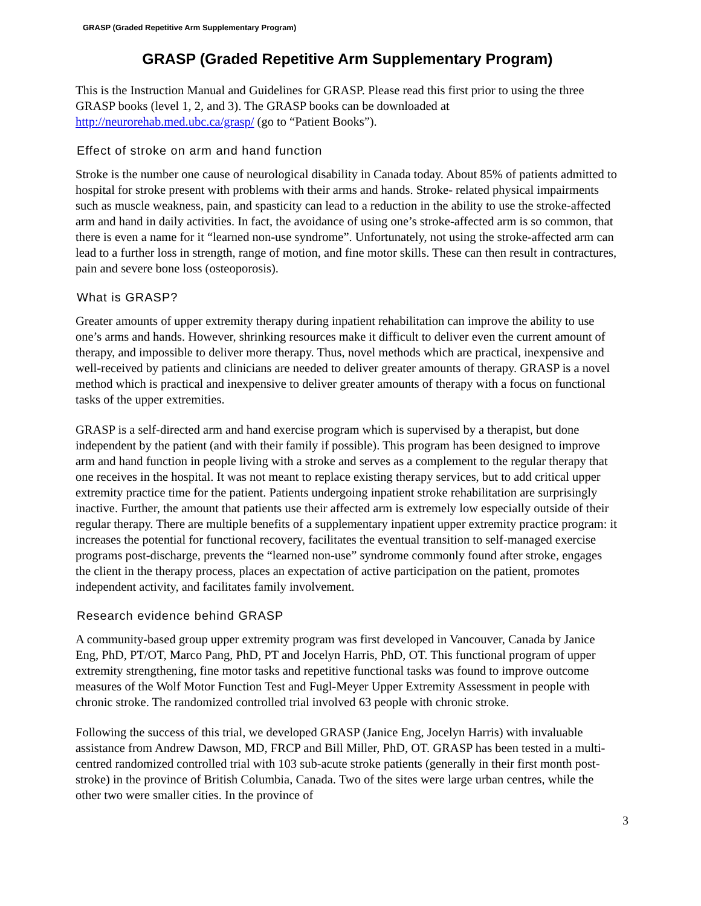GRASP (Graded Repetitive Arm Supplementary Program)
GRASP (Graded Repetitive Arm Supplementary Program)
This is the Instruction Manual and Guidelines for GRASP. Please read this first prior to using the three GRASP books (level 1, 2, and 3). The GRASP books can be downloaded at http://neurorehab.med.ubc.ca/grasp/ (go to “Patient Books”).
Effect of stroke on arm and hand function
Stroke is the number one cause of neurological disability in Canada today. About 85% of patients admitted to hospital for stroke present with problems with their arms and hands. Stroke- related physical impairments such as muscle weakness, pain, and spasticity can lead to a reduction in the ability to use the stroke-affected arm and hand in daily activities. In fact, the avoidance of using one’s stroke-affected arm is so common, that there is even a name for it “learned non-use syndrome”. Unfortunately, not using the stroke-affected arm can lead to a further loss in strength, range of motion, and fine motor skills. These can then result in contractures, pain and severe bone loss (osteoporosis).
What is GRASP?
Greater amounts of upper extremity therapy during inpatient rehabilitation can improve the ability to use one’s arms and hands. However, shrinking resources make it difficult to deliver even the current amount of therapy, and impossible to deliver more therapy. Thus, novel methods which are practical, inexpensive and well-received by patients and clinicians are needed to deliver greater amounts of therapy. GRASP is a novel method which is practical and inexpensive to deliver greater amounts of therapy with a focus on functional tasks of the upper extremities.
GRASP is a self-directed arm and hand exercise program which is supervised by a therapist, but done independent by the patient (and with their family if possible). This program has been designed to improve arm and hand function in people living with a stroke and serves as a complement to the regular therapy that one receives in the hospital. It was not meant to replace existing therapy services, but to add critical upper extremity practice time for the patient. Patients undergoing inpatient stroke rehabilitation are surprisingly inactive. Further, the amount that patients use their affected arm is extremely low especially outside of their regular therapy. There are multiple benefits of a supplementary inpatient upper extremity practice program: it increases the potential for functional recovery, facilitates the eventual transition to self-managed exercise programs post-discharge, prevents the “learned non-use” syndrome commonly found after stroke, engages the client in the therapy process, places an expectation of active participation on the patient, promotes independent activity, and facilitates family involvement.
Research evidence behind GRASP
A community-based group upper extremity program was first developed in Vancouver, Canada by Janice Eng, PhD, PT/OT, Marco Pang, PhD, PT and Jocelyn Harris, PhD, OT. This functional program of upper extremity strengthening, fine motor tasks and repetitive functional tasks was found to improve outcome measures of the Wolf Motor Function Test and Fugl-Meyer Upper Extremity Assessment in people with chronic stroke. The randomized controlled trial involved 63 people with chronic stroke.
Following the success of this trial, we developed GRASP (Janice Eng, Jocelyn Harris) with invaluable assistance from Andrew Dawson, MD, FRCP and Bill Miller, PhD, OT. GRASP has been tested in a multi-centred randomized controlled trial with 103 sub-acute stroke patients (generally in their first month post-stroke) in the province of British Columbia, Canada. Two of the sites were large urban centres, while the other two were smaller cities. In the province of
3